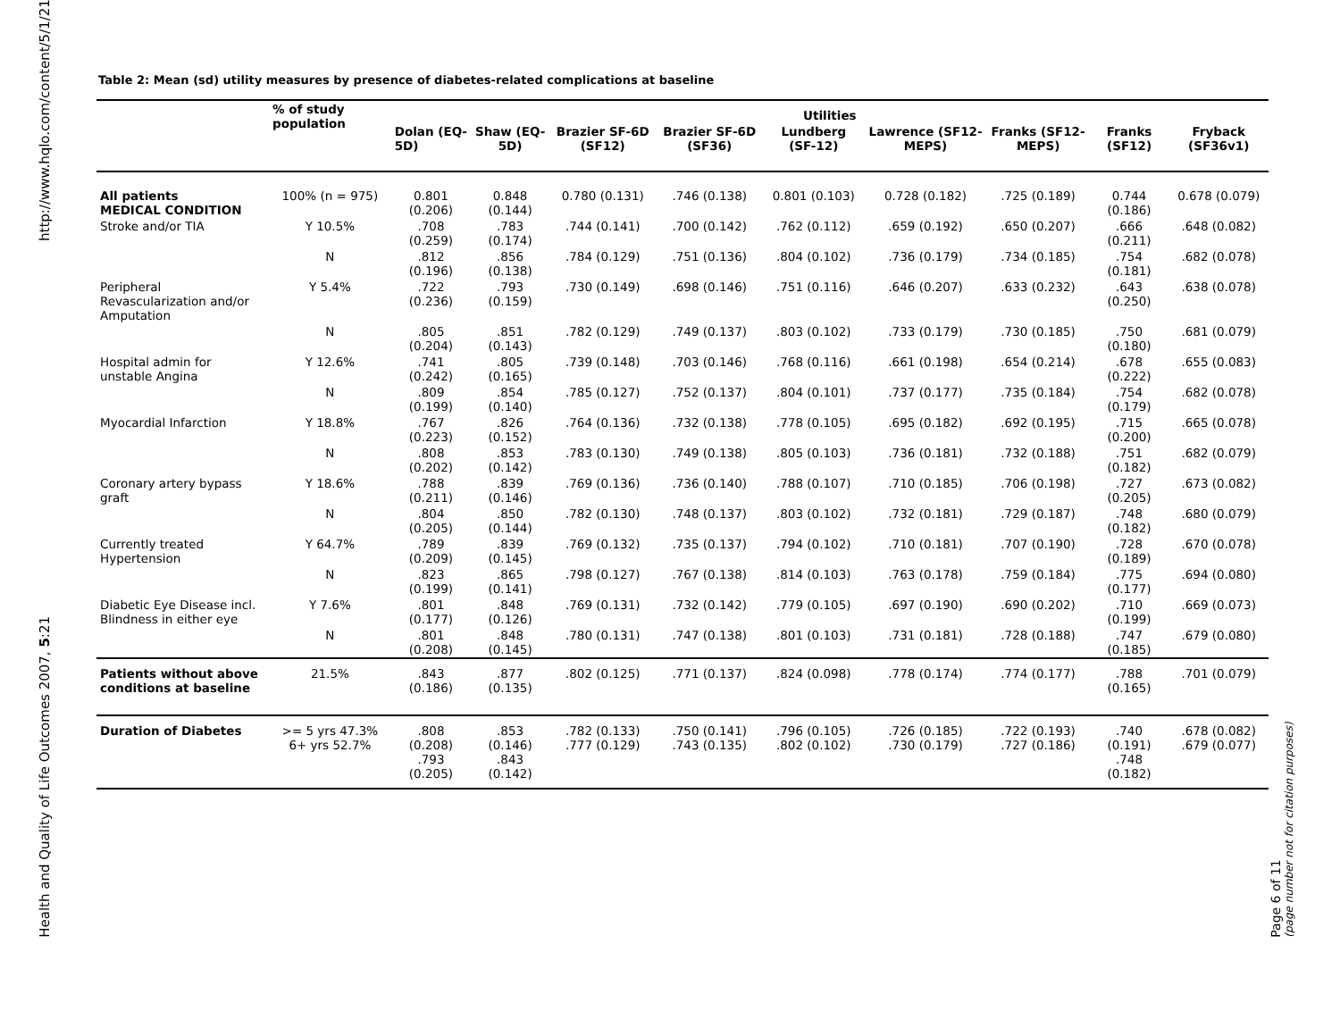http://www.hqlo.com/content/5/1/21
Health and Quality of Life Outcomes 2007, 5:21
Table 2: Mean (sd) utility measures by presence of diabetes-related complications at baseline
| | % of study population | Utilities | | | | | | | | |
| --- | --- | --- | --- | --- | --- | --- | --- | --- | --- | --- |
| | | Dolan (EQ-5D) | Shaw (EQ-5D) | Brazier SF-6D (SF12) | Brazier SF-6D (SF36) | Lundberg (SF-12) | Lawrence (SF12-MEPS) | Franks (SF12-MEPS) | Franks (SF12) | Fryback (SF36v1) |
| All patients MEDICAL CONDITION | 100% (n = 975) | 0.801 (0.206) | 0.848 (0.144) | 0.780 (0.131) | .746 (0.138) | 0.801 (0.103) | 0.728 (0.182) | .725 (0.189) | 0.744 (0.186) | 0.678 (0.079) |
| Stroke and/or TIA | Y 10.5% | .708 (0.259) | .783 (0.174) | .744 (0.141) | .700 (0.142) | .762 (0.112) | .659 (0.192) | .650 (0.207) | .666 (0.211) | .648 (0.082) |
| | N | .812 (0.196) | .856 (0.138) | .784 (0.129) | .751 (0.136) | .804 (0.102) | .736 (0.179) | .734 (0.185) | .754 (0.181) | .682 (0.078) |
| Peripheral Revascularization and/or Amputation | Y 5.4% | .722 (0.236) | .793 (0.159) | .730 (0.149) | .698 (0.146) | .751 (0.116) | .646 (0.207) | .633 (0.232) | .643 (0.250) | .638 (0.078) |
| | N | .805 (0.204) | .851 (0.143) | .782 (0.129) | .749 (0.137) | .803 (0.102) | .733 (0.179) | .730 (0.185) | .750 (0.180) | .681 (0.079) |
| Hospital admin for unstable Angina | Y 12.6% | .741 (0.242) | .805 (0.165) | .739 (0.148) | .703 (0.146) | .768 (0.116) | .661 (0.198) | .654 (0.214) | .678 (0.222) | .655 (0.083) |
| | N | .809 (0.199) | .854 (0.140) | .785 (0.127) | .752 (0.137) | .804 (0.101) | .737 (0.177) | .735 (0.184) | .754 (0.179) | .682 (0.078) |
| Myocardial Infarction | Y 18.8% | .767 (0.223) | .826 (0.152) | .764 (0.136) | .732 (0.138) | .778 (0.105) | .695 (0.182) | .692 (0.195) | .715 (0.200) | .665 (0.078) |
| | N | .808 (0.202) | .853 (0.142) | .783 (0.130) | .749 (0.138) | .805 (0.103) | .736 (0.181) | .732 (0.188) | .751 (0.182) | .682 (0.079) |
| Coronary artery bypass graft | Y 18.6% | .788 (0.211) | .839 (0.146) | .769 (0.136) | .736 (0.140) | .788 (0.107) | .710 (0.185) | .706 (0.198) | .727 (0.205) | .673 (0.082) |
| | N | .804 (0.205) | .850 (0.144) | .782 (0.130) | .748 (0.137) | .803 (0.102) | .732 (0.181) | .729 (0.187) | .748 (0.182) | .680 (0.079) |
| Currently treated Hypertension | Y 64.7% | .789 (0.209) | .839 (0.145) | .769 (0.132) | .735 (0.137) | .794 (0.102) | .710 (0.181) | .707 (0.190) | .728 (0.189) | .670 (0.078) |
| | N | .823 (0.199) | .865 (0.141) | .798 (0.127) | .767 (0.138) | .814 (0.103) | .763 (0.178) | .759 (0.184) | .775 (0.177) | .694 (0.080) |
| Diabetic Eye Disease incl. Blindness in either eye | Y 7.6% | .801 (0.177) | .848 (0.126) | .769 (0.131) | .732 (0.142) | .779 (0.105) | .697 (0.190) | .690 (0.202) | .710 (0.199) | .669 (0.073) |
| | N | .801 (0.208) | .848 (0.145) | .780 (0.131) | .747 (0.138) | .801 (0.103) | .731 (0.181) | .728 (0.188) | .747 (0.185) | .679 (0.080) |
| Patients without above conditions at baseline | 21.5% | .843 (0.186) | .877 (0.135) | .802 (0.125) | .771 (0.137) | .824 (0.098) | .778 (0.174) | .774 (0.177) | .788 (0.165) | .701 (0.079) |
| Duration of Diabetes | >= 5 yrs 47.3% 6+ yrs 52.7% | .808 (0.208) .793 (0.205) | .853 (0.146) .843 (0.142) | .782 (0.133) .777 (0.129) | .750 (0.141) .743 (0.135) | .796 (0.105) .802 (0.102) | .726 (0.185) .730 (0.179) | .722 (0.193) .727 (0.186) | .740 (0.191) .748 (0.182) | .678 (0.082) .679 (0.077) |
Page 6 of 11
(page number not for citation purposes)